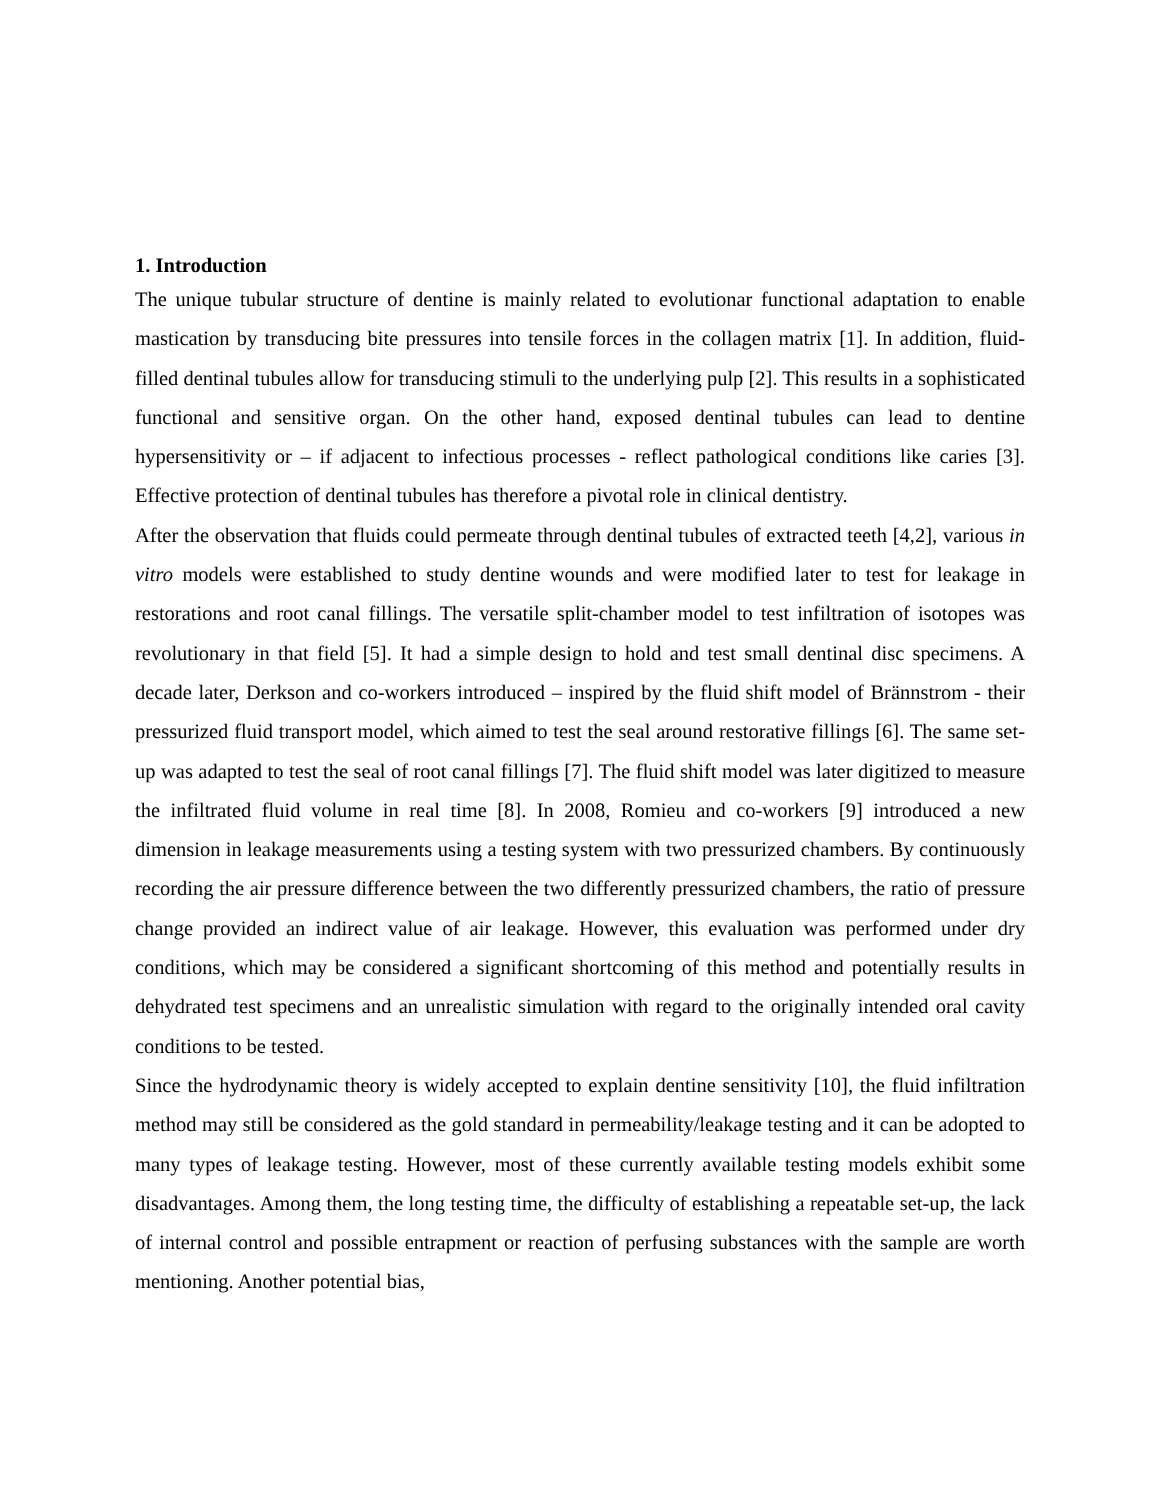1. Introduction
The unique tubular structure of dentine is mainly related to evolutionar functional adaptation to enable mastication by transducing bite pressures into tensile forces in the collagen matrix [1]. In addition, fluid-filled dentinal tubules allow for transducing stimuli to the underlying pulp [2]. This results in a sophisticated functional and sensitive organ. On the other hand, exposed dentinal tubules can lead to dentine hypersensitivity or – if adjacent to infectious processes - reflect pathological conditions like caries [3]. Effective protection of dentinal tubules has therefore a pivotal role in clinical dentistry.
After the observation that fluids could permeate through dentinal tubules of extracted teeth [4,2], various in vitro models were established to study dentine wounds and were modified later to test for leakage in restorations and root canal fillings. The versatile split-chamber model to test infiltration of isotopes was revolutionary in that field [5]. It had a simple design to hold and test small dentinal disc specimens. A decade later, Derkson and co-workers introduced – inspired by the fluid shift model of Brännstrom - their pressurized fluid transport model, which aimed to test the seal around restorative fillings [6]. The same set-up was adapted to test the seal of root canal fillings [7]. The fluid shift model was later digitized to measure the infiltrated fluid volume in real time [8]. In 2008, Romieu and co-workers [9] introduced a new dimension in leakage measurements using a testing system with two pressurized chambers. By continuously recording the air pressure difference between the two differently pressurized chambers, the ratio of pressure change provided an indirect value of air leakage. However, this evaluation was performed under dry conditions, which may be considered a significant shortcoming of this method and potentially results in dehydrated test specimens and an unrealistic simulation with regard to the originally intended oral cavity conditions to be tested.
Since the hydrodynamic theory is widely accepted to explain dentine sensitivity [10], the fluid infiltration method may still be considered as the gold standard in permeability/leakage testing and it can be adopted to many types of leakage testing. However, most of these currently available testing models exhibit some disadvantages. Among them, the long testing time, the difficulty of establishing a repeatable set-up, the lack of internal control and possible entrapment or reaction of perfusing substances with the sample are worth mentioning. Another potential bias,